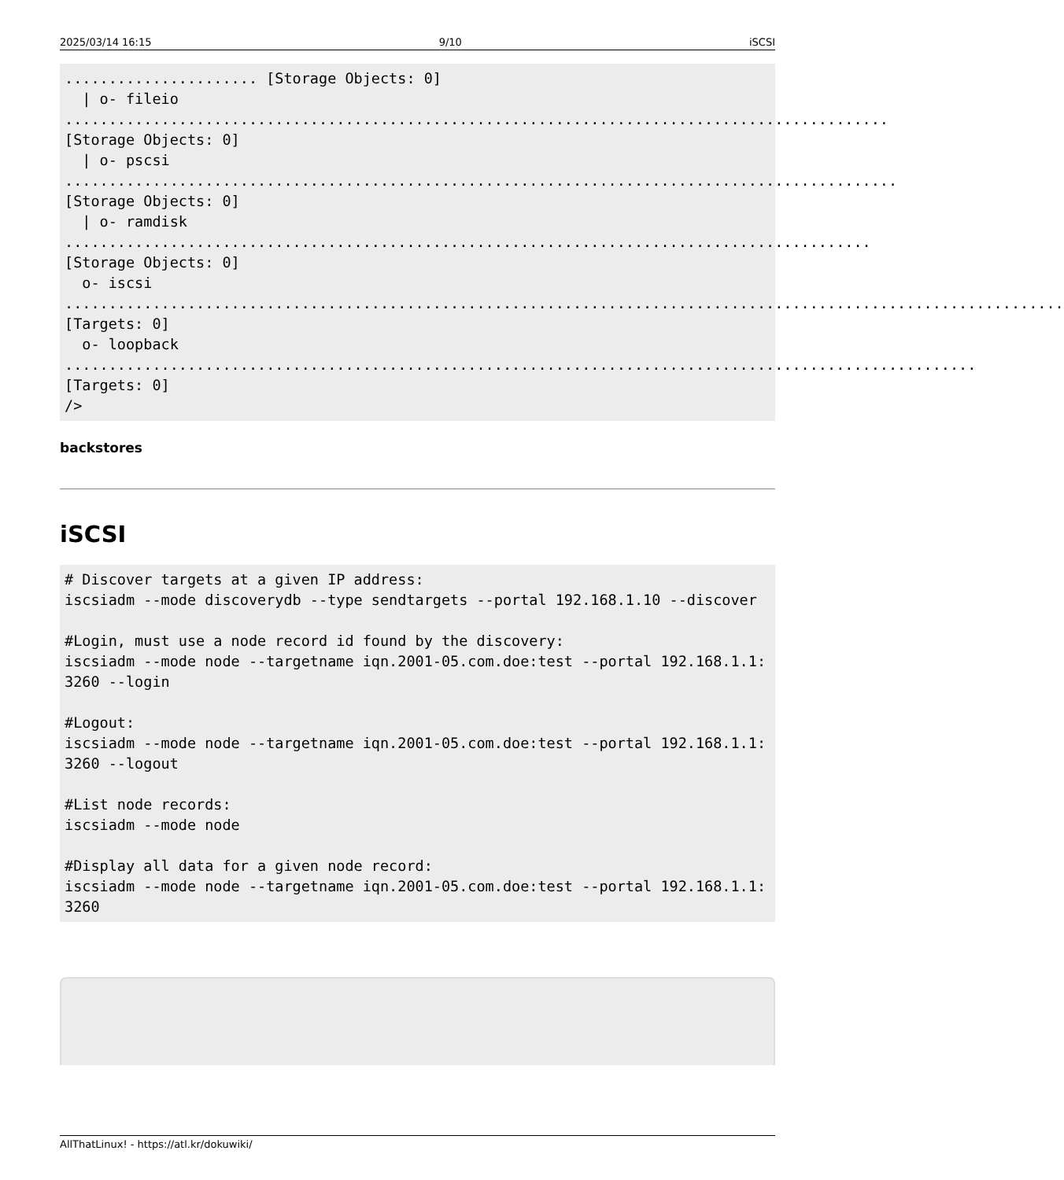2025/03/14 16:15 9/10 iSCSI
...................... [Storage Objects: 0]
  | o- fileio .............................................................................................. [Storage Objects: 0]
  | o- pscsi ............................................................................................... [Storage Objects: 0]
  | o- ramdisk ............................................................................................ [Storage Objects: 0]
  o- iscsi .................................................................................................................. [Targets: 0]
  o- loopback ........................................................................................................ [Targets: 0]
/>
backstores
iSCSI
# Discover targets at a given IP address:
iscsiadm --mode discoverydb --type sendtargets --portal 192.168.1.10 --discover

#Login, must use a node record id found by the discovery:
iscsiadm --mode node --targetname iqn.2001-05.com.doe:test --portal 192.168.1.1:3260 --login

#Logout:
iscsiadm --mode node --targetname iqn.2001-05.com.doe:test --portal 192.168.1.1:3260 --logout

#List node records:
iscsiadm --mode node

#Display all data for a given node record:
iscsiadm --mode node --targetname iqn.2001-05.com.doe:test --portal 192.168.1.1:3260
AllThatLinux! - https://atl.kr/dokuwiki/